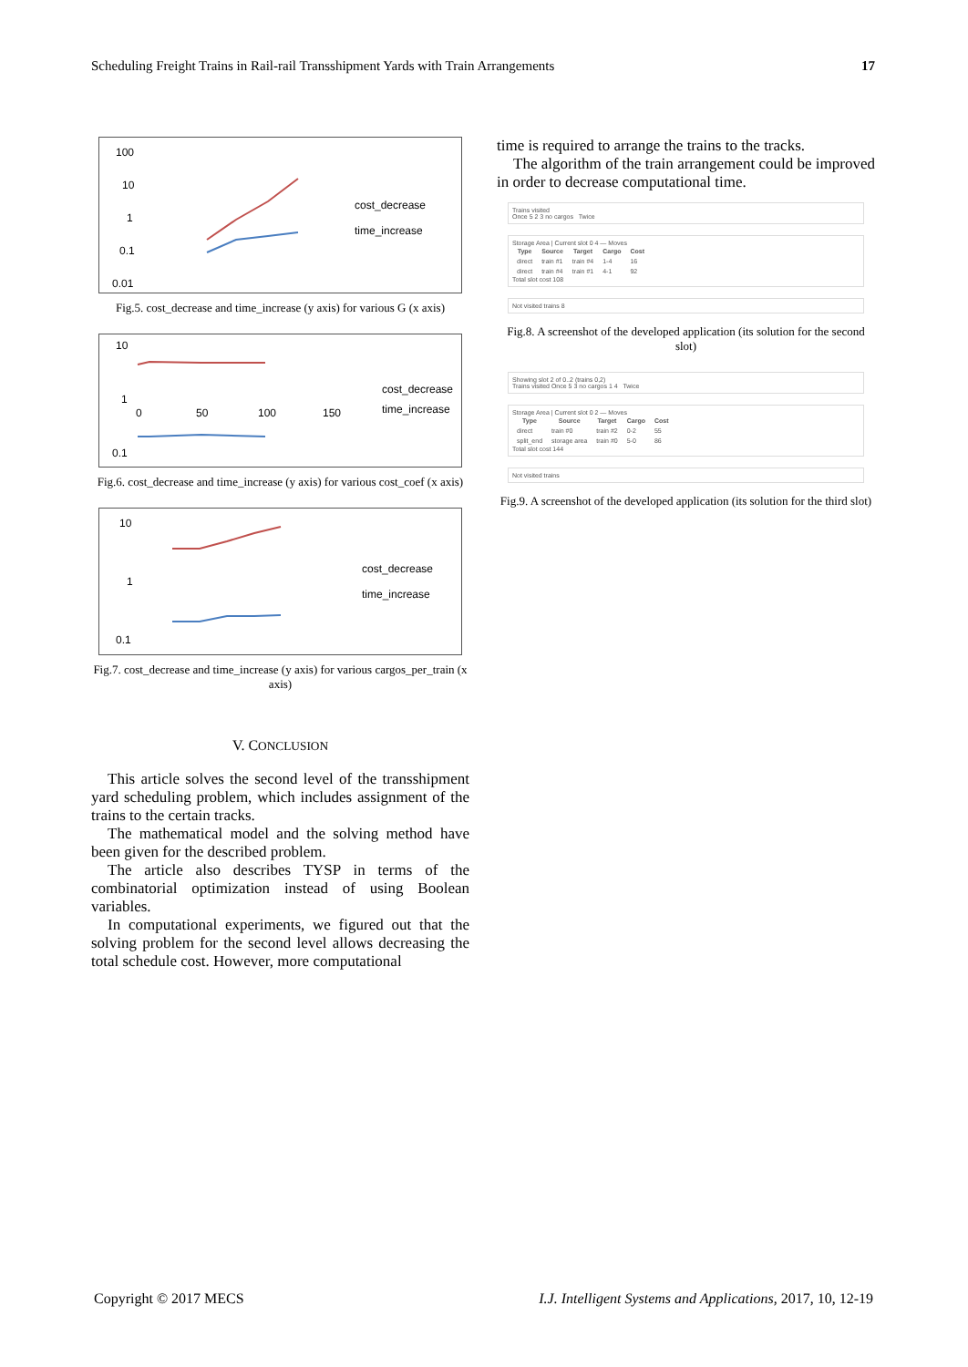Scheduling Freight Trains in Rail-rail Transshipment Yards with Train Arrangements 17
100
10
1
0.1
0.01
cost_decrease
time_increase
Fig.5. cost_decrease and time_increase (y axis) for various G (x axis)
10
1
0.1
0
50
100
150
cost_decrease
time_increase
Fig.6. cost_decrease and time_increase (y axis) for various cost_coef (x axis)
10
1
0.1
cost_decrease
time_increase
Fig.7. cost_decrease and time_increase (y axis) for various cargos_per_train (x axis)
V. CONCLUSION
This article solves the second level of the transshipment yard scheduling problem, which includes assignment of the trains to the certain tracks.
The mathematical model and the solving method have been given for the described problem.
The article also describes TYSP in terms of the combinatorial optimization instead of using Boolean variables.
In computational experiments, we figured out that the solving problem for the second level allows decreasing the total schedule cost. However, more computational
time is required to arrange the trains to the tracks.
The algorithm of the train arrangement could be improved in order to decrease computational time.
Trains visited
Once 5 2 3 no cargos Twice
Storage Area | Current slot 0 4 — Moves
| Type | Source | Target | Cargo | Cost |
| --- | --- | --- | --- | --- |
| direct | train #1 | train #4 | 1-4 | 16 |
| direct | train #4 | train #1 | 4-1 | 92 |
Total slot cost 108
Not visited trains 8
Fig.8. A screenshot of the developed application (its solution for the second slot)
Showing slot 2 of 0..2 (trains 0,2)
Trains visited Once 5 3 no cargos 1 4 Twice
Storage Area | Current slot 0 2 — Moves
| Type | Source | Target | Cargo | Cost |
| --- | --- | --- | --- | --- |
| direct | train #0 | train #2 | 0-2 | 55 |
| split_end | storage area | train #0 | 5-0 | 86 |
Total slot cost 144
Not visited trains
Fig.9. A screenshot of the developed application (its solution for the third slot)
Copyright © 2017 MECS I.J. Intelligent Systems and Applications, 2017, 10, 12-19